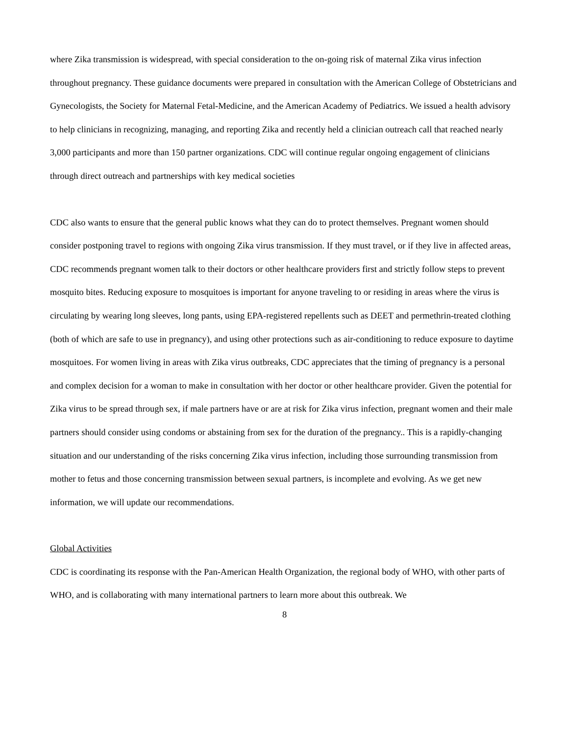where Zika transmission is widespread, with special consideration to the on-going risk of maternal Zika virus infection throughout pregnancy. These guidance documents were prepared in consultation with the American College of Obstetricians and Gynecologists, the Society for Maternal Fetal-Medicine, and the American Academy of Pediatrics. We issued a health advisory to help clinicians in recognizing, managing, and reporting Zika and recently held a clinician outreach call that reached nearly 3,000 participants and more than 150 partner organizations. CDC will continue regular ongoing engagement of clinicians through direct outreach and partnerships with key medical societies
CDC also wants to ensure that the general public knows what they can do to protect themselves. Pregnant women should consider postponing travel to regions with ongoing Zika virus transmission. If they must travel, or if they live in affected areas, CDC recommends pregnant women talk to their doctors or other healthcare providers first and strictly follow steps to prevent mosquito bites. Reducing exposure to mosquitoes is important for anyone traveling to or residing in areas where the virus is circulating by wearing long sleeves, long pants, using EPA-registered repellents such as DEET and permethrin-treated clothing (both of which are safe to use in pregnancy), and using other protections such as air-conditioning to reduce exposure to daytime mosquitoes. For women living in areas with Zika virus outbreaks, CDC appreciates that the timing of pregnancy is a personal and complex decision for a woman to make in consultation with her doctor or other healthcare provider. Given the potential for Zika virus to be spread through sex, if male partners have or are at risk for Zika virus infection, pregnant women and their male partners should consider using condoms or abstaining from sex for the duration of the pregnancy.. This is a rapidly-changing situation and our understanding of the risks concerning Zika virus infection, including those surrounding transmission from mother to fetus and those concerning transmission between sexual partners, is incomplete and evolving. As we get new information, we will update our recommendations.
Global Activities
CDC is coordinating its response with the Pan-American Health Organization, the regional body of WHO, with other parts of WHO, and is collaborating with many international partners to learn more about this outbreak. We
8